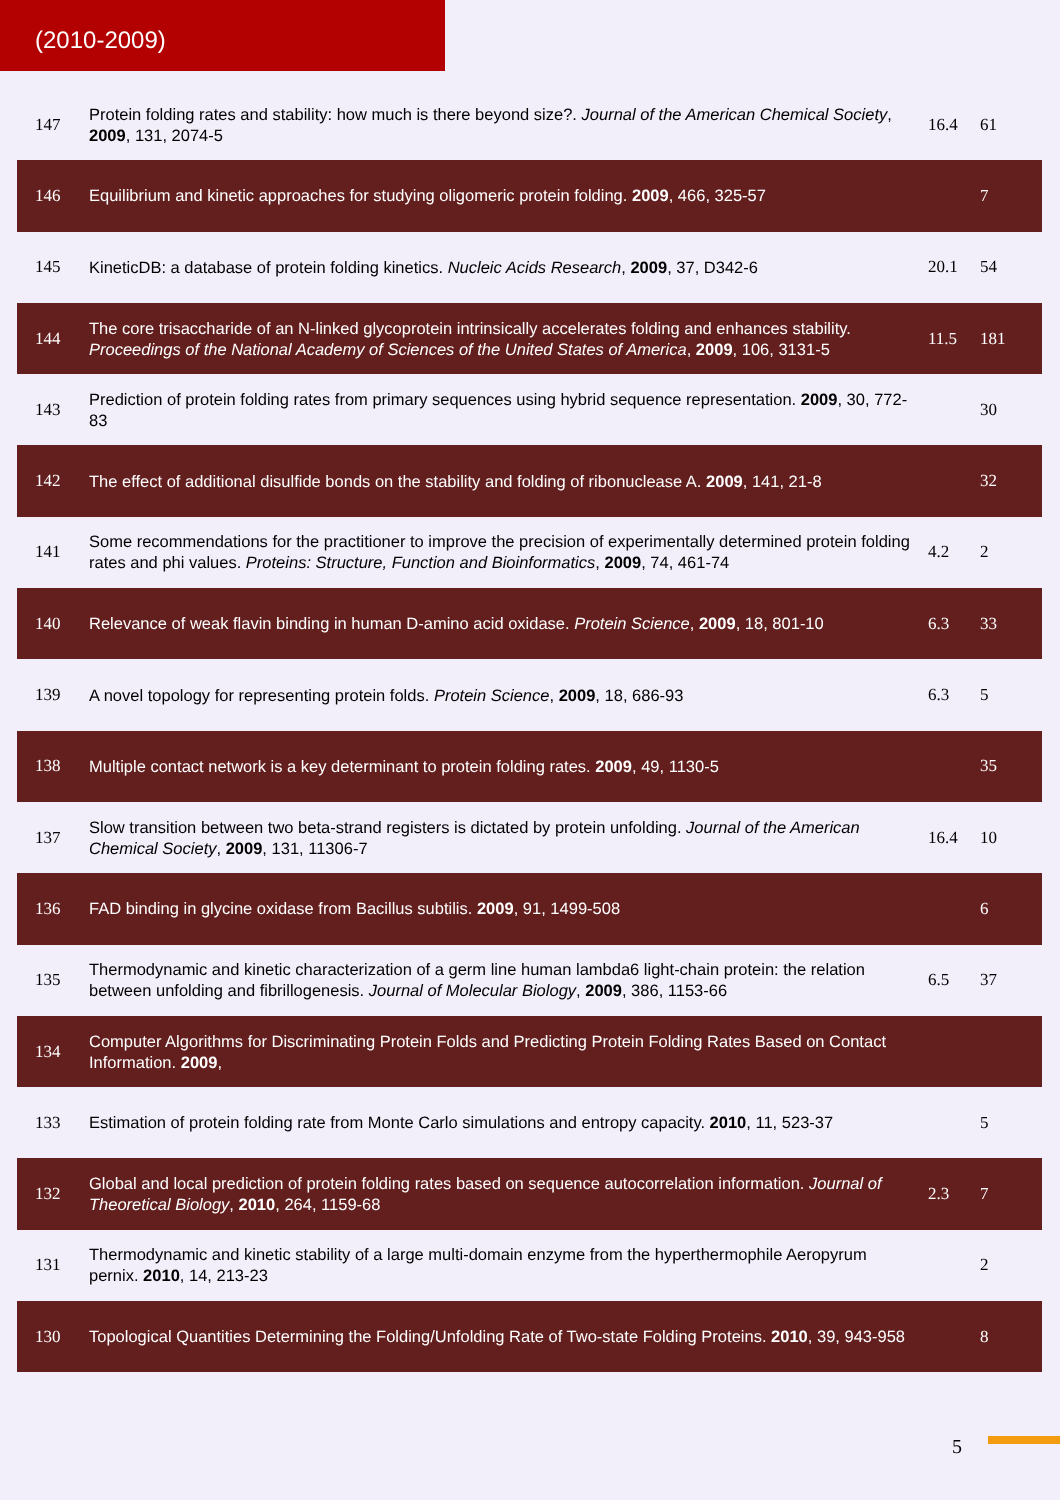(2010-2009)
| 147 | Protein folding rates and stability: how much is there beyond size?. Journal of the American Chemical Society , 2009 , 131, 2074-5 | 16.4 | 61 |
| 146 | Equilibrium and kinetic approaches for studying oligomeric protein folding. 2009 , 466, 325-57 | | 7 |
| 145 | KineticDB: a database of protein folding kinetics. Nucleic Acids Research , 2009 , 37, D342-6 | 20.1 | 54 |
| 144 | The core trisaccharide of an N-linked glycoprotein intrinsically accelerates folding and enhances stability. Proceedings of the National Academy of Sciences of the United States of America , 2009 , 106, 3131-5 | 11.5 | 181 |
| 143 | Prediction of protein folding rates from primary sequences using hybrid sequence representation. 2009 , 30, 772-83 | | 30 |
| 142 | The effect of additional disulfide bonds on the stability and folding of ribonuclease A. 2009 , 141, 21-8 | | 32 |
| 141 | Some recommendations for the practitioner to improve the precision of experimentally determined protein folding rates and phi values. Proteins: Structure, Function and Bioinformatics , 2009 , 74, 461-74 | 4.2 | 2 |
| 140 | Relevance of weak flavin binding in human D-amino acid oxidase. Protein Science , 2009 , 18, 801-10 | 6.3 | 33 |
| 139 | A novel topology for representing protein folds. Protein Science , 2009 , 18, 686-93 | 6.3 | 5 |
| 138 | Multiple contact network is a key determinant to protein folding rates. 2009 , 49, 1130-5 | | 35 |
| 137 | Slow transition between two beta-strand registers is dictated by protein unfolding. Journal of the American Chemical Society , 2009 , 131, 11306-7 | 16.4 | 10 |
| 136 | FAD binding in glycine oxidase from Bacillus subtilis. 2009 , 91, 1499-508 | | 6 |
| 135 | Thermodynamic and kinetic characterization of a germ line human lambda6 light-chain protein: the relation between unfolding and fibrillogenesis. Journal of Molecular Biology , 2009 , 386, 1153-66 | 6.5 | 37 |
| 134 | Computer Algorithms for Discriminating Protein Folds and Predicting Protein Folding Rates Based on Contact Information. 2009 , | | |
| 133 | Estimation of protein folding rate from Monte Carlo simulations and entropy capacity. 2010 , 11, 523-37 | | 5 |
| 132 | Global and local prediction of protein folding rates based on sequence autocorrelation information. Journal of Theoretical Biology , 2010 , 264, 1159-68 | 2.3 | 7 |
| 131 | Thermodynamic and kinetic stability of a large multi-domain enzyme from the hyperthermophile Aeropyrum pernix. 2010 , 14, 213-23 | | 2 |
| 130 | Topological Quantities Determining the Folding/Unfolding Rate of Two-state Folding Proteins. 2010 , 39, 943-958 | | 8 |
5